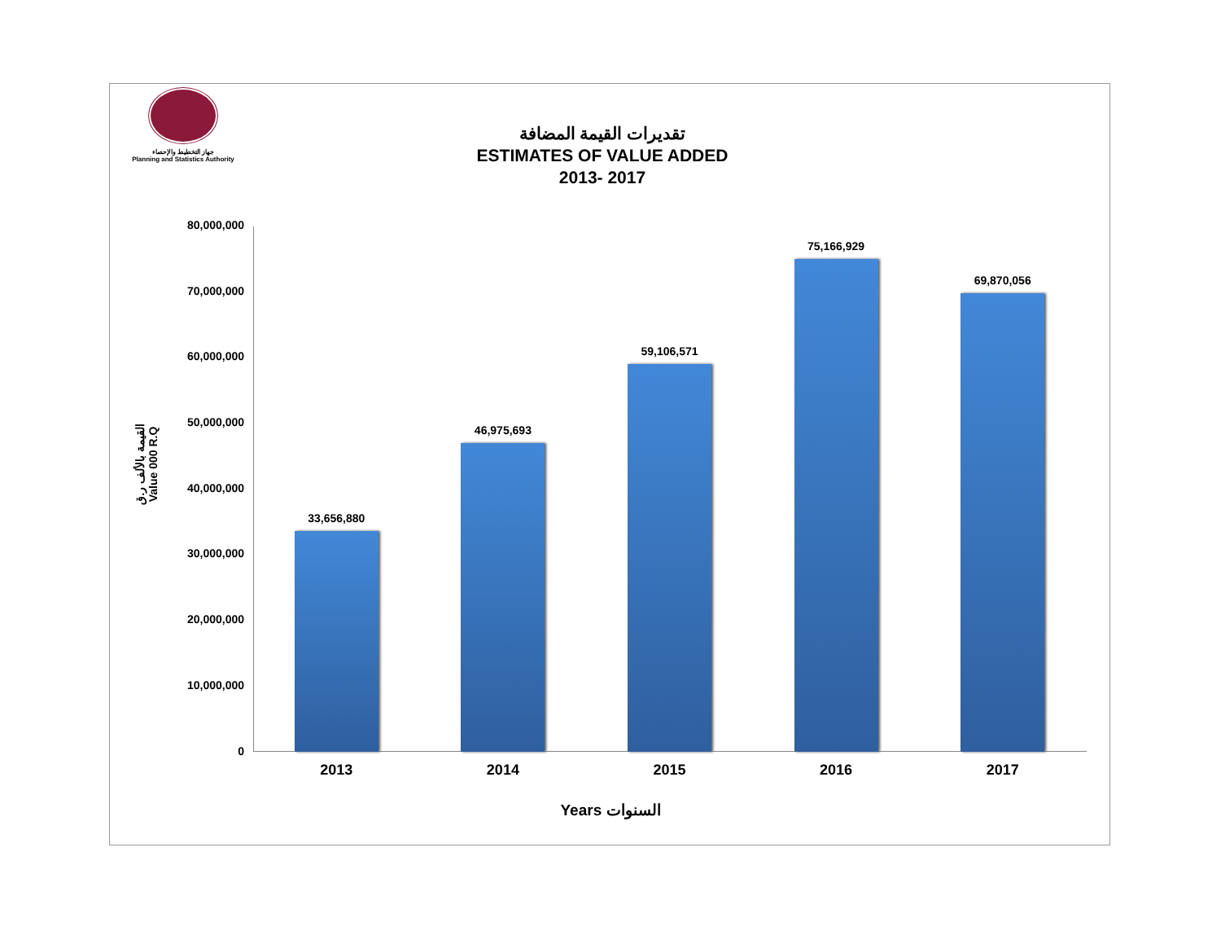جهاز التخطيط والإحصاء
Planning and Statistics Authority
تقديرات القيمة المضافة
ESTIMATES OF VALUE ADDED
2013- 2017
القيمة بالألف ر.ق
Value 000 R.Q
80,000,000
70,000,000
60,000,000
50,000,000
40,000,000
30,000,000
20,000,000
10,000,000
0
33,656,880 46,975,693 59,106,571 75,166,929 69,870,056
2013 2014 2015 2016 2017
Years السنوات